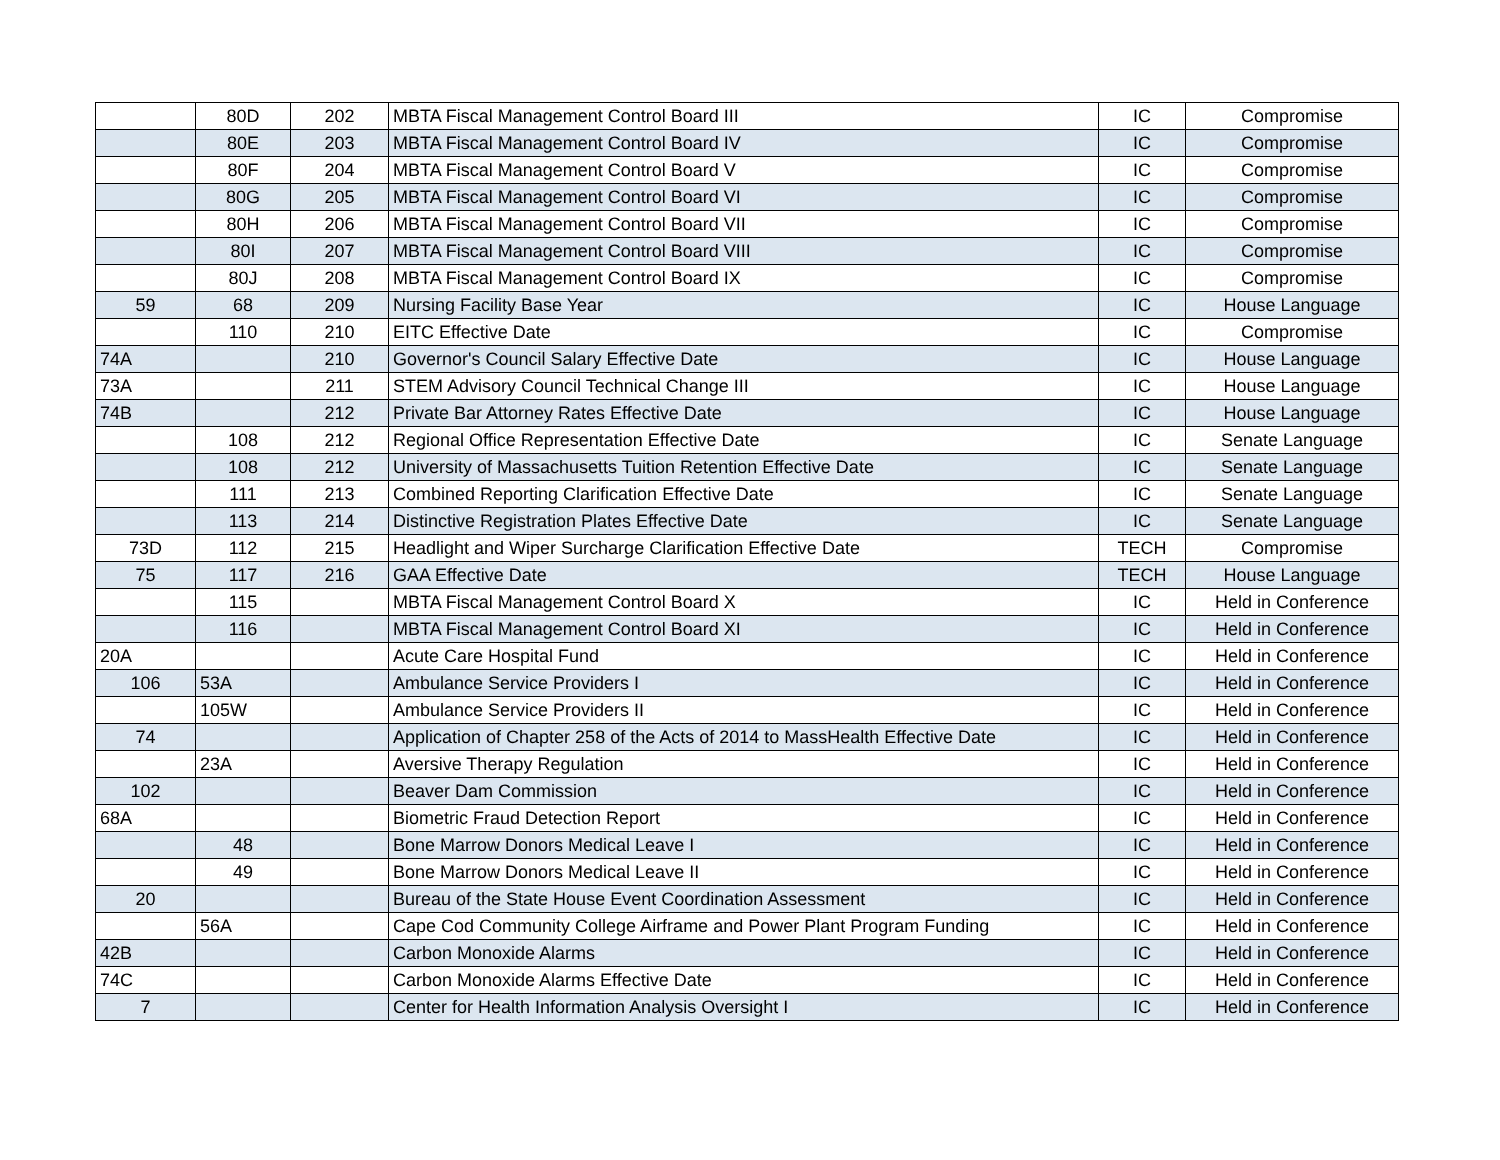| | 80D | 202 | MBTA Fiscal Management Control Board III | IC | Compromise |
| | 80E | 203 | MBTA Fiscal Management Control Board IV | IC | Compromise |
| | 80F | 204 | MBTA Fiscal Management Control Board V | IC | Compromise |
| | 80G | 205 | MBTA Fiscal Management Control Board VI | IC | Compromise |
| | 80H | 206 | MBTA Fiscal Management Control Board VII | IC | Compromise |
| | 80I | 207 | MBTA Fiscal Management Control Board VIII | IC | Compromise |
| | 80J | 208 | MBTA Fiscal Management Control Board IX | IC | Compromise |
| 59 | 68 | 209 | Nursing Facility Base Year | IC | House Language |
| | 110 | 210 | EITC Effective Date | IC | Compromise |
| 74A | | 210 | Governor's Council Salary Effective Date | IC | House Language |
| 73A | | 211 | STEM Advisory Council Technical Change III | IC | House Language |
| 74B | | 212 | Private Bar Attorney Rates Effective Date | IC | House Language |
| | 108 | 212 | Regional Office Representation Effective Date | IC | Senate Language |
| | 108 | 212 | University of Massachusetts Tuition Retention Effective Date | IC | Senate Language |
| | 111 | 213 | Combined Reporting Clarification Effective Date | IC | Senate Language |
| | 113 | 214 | Distinctive Registration Plates Effective Date | IC | Senate Language |
| 73D | 112 | 215 | Headlight and Wiper Surcharge Clarification Effective Date | TECH | Compromise |
| 75 | 117 | 216 | GAA Effective Date | TECH | House Language |
| | 115 | | MBTA Fiscal Management Control Board X | IC | Held in Conference |
| | 116 | | MBTA Fiscal Management Control Board XI | IC | Held in Conference |
| 20A | | | Acute Care Hospital Fund | IC | Held in Conference |
| 106 | 53A | | Ambulance Service Providers I | IC | Held in Conference |
| | 105W | | Ambulance Service Providers II | IC | Held in Conference |
| 74 | | | Application of Chapter 258 of the Acts of 2014 to MassHealth Effective Date | IC | Held in Conference |
| | 23A | | Aversive Therapy Regulation | IC | Held in Conference |
| 102 | | | Beaver Dam Commission | IC | Held in Conference |
| 68A | | | Biometric Fraud Detection Report | IC | Held in Conference |
| | 48 | | Bone Marrow Donors Medical Leave I | IC | Held in Conference |
| | 49 | | Bone Marrow Donors Medical Leave II | IC | Held in Conference |
| 20 | | | Bureau of the State House Event Coordination Assessment | IC | Held in Conference |
| | 56A | | Cape Cod Community College Airframe and Power Plant Program Funding | IC | Held in Conference |
| 42B | | | Carbon Monoxide Alarms | IC | Held in Conference |
| 74C | | | Carbon Monoxide Alarms Effective Date | IC | Held in Conference |
| 7 | | | Center for Health Information Analysis Oversight I | IC | Held in Conference |